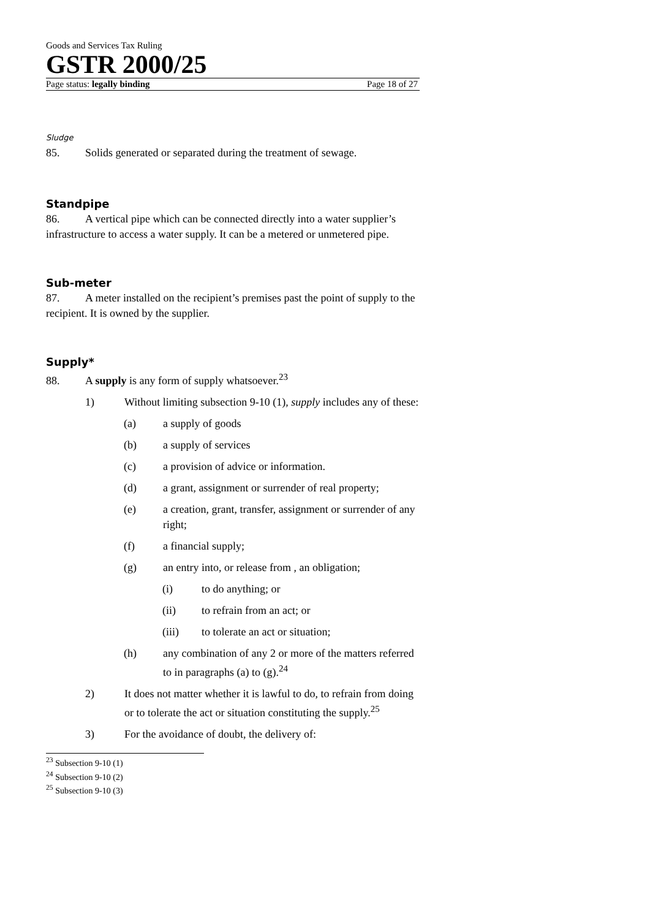Goods and Services Tax Ruling
GSTR 2000/25
Page status: legally binding Page 18 of 27
Sludge
85. Solids generated or separated during the treatment of sewage.
Standpipe
86. A vertical pipe which can be connected directly into a water supplier’s infrastructure to access a water supply. It can be a metered or unmetered pipe.
Sub-meter
87. A meter installed on the recipient’s premises past the point of supply to the recipient. It is owned by the supplier.
Supply*
88. A supply is any form of supply whatsoever.<sup>23</sup>
1) Without limiting subsection 9-10 (1), supply includes any of these:
(a) a supply of goods
(b) a supply of services
(c) a provision of advice or information.
(d) a grant, assignment or surrender of real property;
(e) a creation, grant, transfer, assignment or surrender of any right;
(f) a financial supply;
(g) an entry into, or release from , an obligation;
(i) to do anything; or
(ii) to refrain from an act; or
(iii) to tolerate an act or situation;
(h) any combination of any 2 or more of the matters referred to in paragraphs (a) to (g).<sup>24</sup>
2) It does not matter whether it is lawful to do, to refrain from doing or to tolerate the act or situation constituting the supply.<sup>25</sup>
3) For the avoidance of doubt, the delivery of:
<sup>23</sup> Subsection 9-10 (1)
<sup>24</sup> Subsection 9-10 (2)
<sup>25</sup> Subsection 9-10 (3)